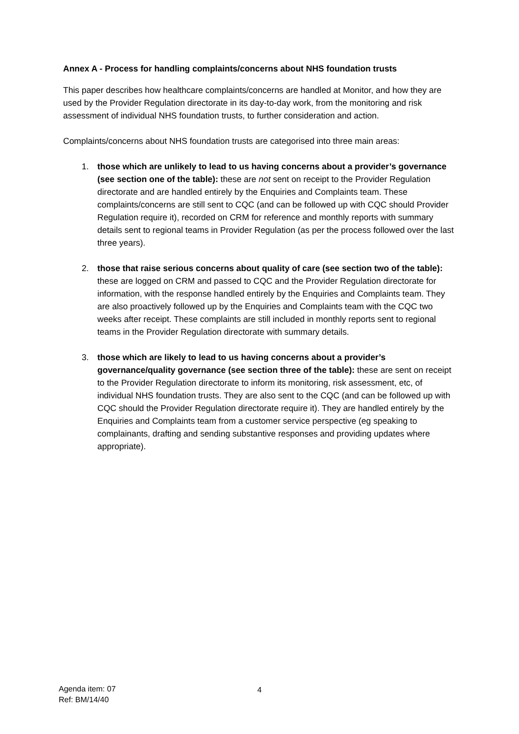Annex A - Process for handling complaints/concerns about NHS foundation trusts
This paper describes how healthcare complaints/concerns are handled at Monitor, and how they are used by the Provider Regulation directorate in its day-to-day work, from the monitoring and risk assessment of individual NHS foundation trusts, to further consideration and action.
Complaints/concerns about NHS foundation trusts are categorised into three main areas:
1. those which are unlikely to lead to us having concerns about a provider’s governance (see section one of the table): these are not sent on receipt to the Provider Regulation directorate and are handled entirely by the Enquiries and Complaints team. These complaints/concerns are still sent to CQC (and can be followed up with CQC should Provider Regulation require it), recorded on CRM for reference and monthly reports with summary details sent to regional teams in Provider Regulation (as per the process followed over the last three years).
2. those that raise serious concerns about quality of care (see section two of the table): these are logged on CRM and passed to CQC and the Provider Regulation directorate for information, with the response handled entirely by the Enquiries and Complaints team. They are also proactively followed up by the Enquiries and Complaints team with the CQC two weeks after receipt. These complaints are still included in monthly reports sent to regional teams in the Provider Regulation directorate with summary details.
3. those which are likely to lead to us having concerns about a provider’s governance/quality governance (see section three of the table): these are sent on receipt to the Provider Regulation directorate to inform its monitoring, risk assessment, etc, of individual NHS foundation trusts. They are also sent to the CQC (and can be followed up with CQC should the Provider Regulation directorate require it). They are handled entirely by the Enquiries and Complaints team from a customer service perspective (eg speaking to complainants, drafting and sending substantive responses and providing updates where appropriate).
Agenda item: 07
Ref: BM/14/40
4